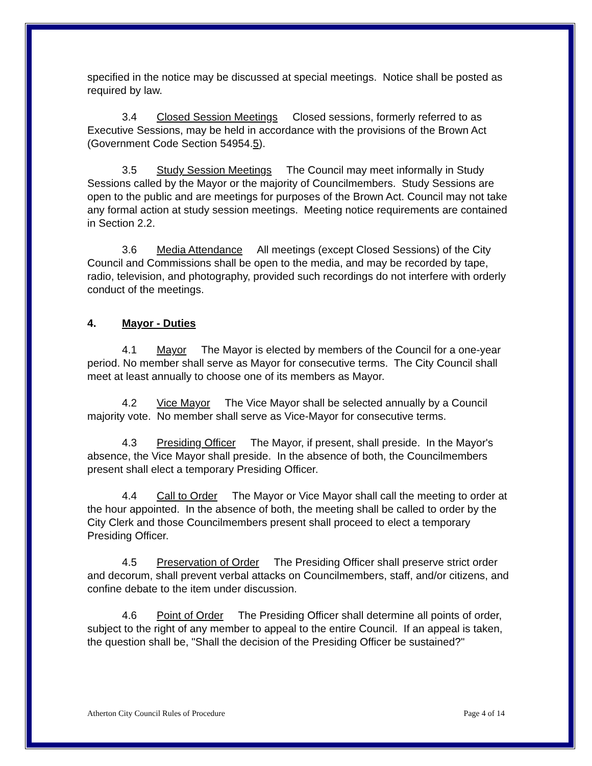specified in the notice may be discussed at special meetings. Notice shall be posted as required by law.
3.4 Closed Session Meetings Closed sessions, formerly referred to as Executive Sessions, may be held in accordance with the provisions of the Brown Act (Government Code Section 54954.5).
3.5 Study Session Meetings The Council may meet informally in Study Sessions called by the Mayor or the majority of Councilmembers. Study Sessions are open to the public and are meetings for purposes of the Brown Act. Council may not take any formal action at study session meetings. Meeting notice requirements are contained in Section 2.2.
3.6 Media Attendance All meetings (except Closed Sessions) of the City Council and Commissions shall be open to the media, and may be recorded by tape, radio, television, and photography, provided such recordings do not interfere with orderly conduct of the meetings.
4. Mayor - Duties
4.1 Mayor The Mayor is elected by members of the Council for a one-year period. No member shall serve as Mayor for consecutive terms. The City Council shall meet at least annually to choose one of its members as Mayor.
4.2 Vice Mayor The Vice Mayor shall be selected annually by a Council majority vote. No member shall serve as Vice-Mayor for consecutive terms.
4.3 Presiding Officer The Mayor, if present, shall preside. In the Mayor's absence, the Vice Mayor shall preside. In the absence of both, the Councilmembers present shall elect a temporary Presiding Officer.
4.4 Call to Order The Mayor or Vice Mayor shall call the meeting to order at the hour appointed. In the absence of both, the meeting shall be called to order by the City Clerk and those Councilmembers present shall proceed to elect a temporary Presiding Officer.
4.5 Preservation of Order The Presiding Officer shall preserve strict order and decorum, shall prevent verbal attacks on Councilmembers, staff, and/or citizens, and confine debate to the item under discussion.
4.6 Point of Order The Presiding Officer shall determine all points of order, subject to the right of any member to appeal to the entire Council. If an appeal is taken, the question shall be, "Shall the decision of the Presiding Officer be sustained?"
Atherton City Council Rules of Procedure Page 4 of 14